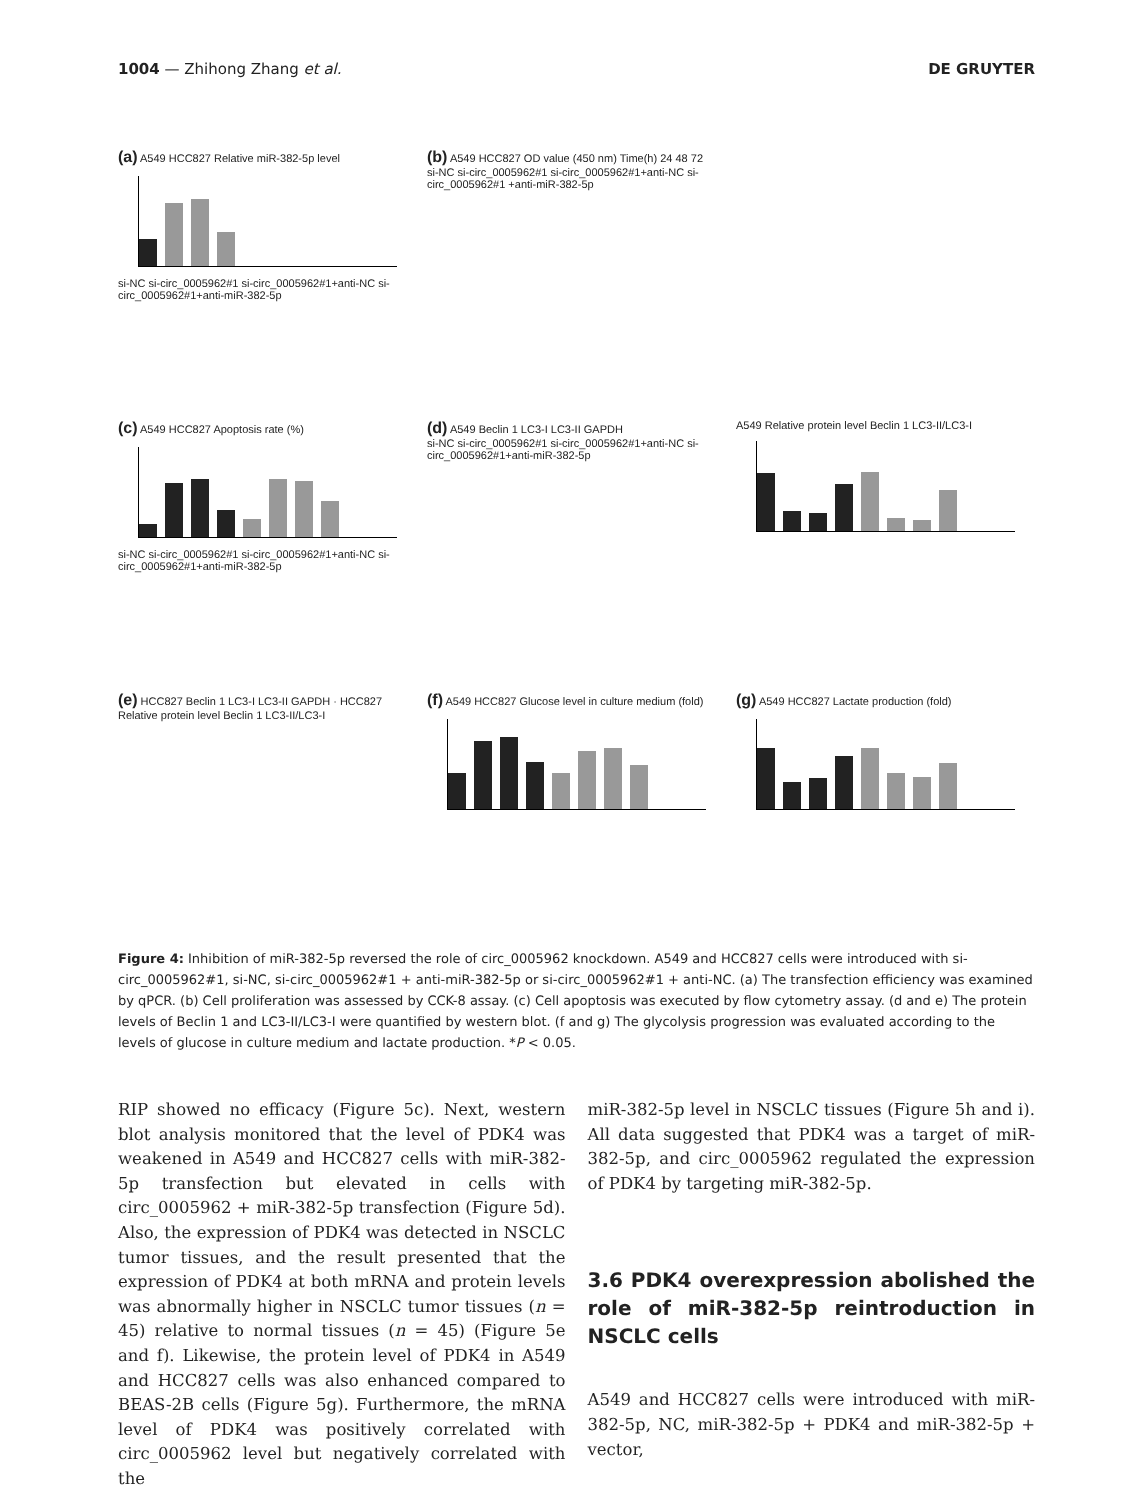1004 — Zhihong Zhang et al. DE GRUYTER
(a) A549 HCC827 Relative miR-382-5p level
si-NC si-circ_0005962#1 si-circ_0005962#1+anti-NC si-circ_0005962#1+anti-miR-382-5p
(b) A549 HCC827 OD value (450 nm) Time(h) 24 48 72
si-NC si-circ_0005962#1 si-circ_0005962#1+anti-NC si-circ_0005962#1 +anti-miR-382-5p
(c) A549 HCC827 Apoptosis rate (%)
si-NC si-circ_0005962#1 si-circ_0005962#1+anti-NC si-circ_0005962#1+anti-miR-382-5p
(d) A549 Beclin 1 LC3-I LC3-II GAPDH
si-NC si-circ_0005962#1 si-circ_0005962#1+anti-NC si-circ_0005962#1+anti-miR-382-5p
A549 Relative protein level Beclin 1 LC3-II/LC3-I
(e) HCC827 Beclin 1 LC3-I LC3-II GAPDH · HCC827 Relative protein level Beclin 1 LC3-II/LC3-I
(f) A549 HCC827 Glucose level in culture medium (fold)
(g) A549 HCC827 Lactate production (fold)
Figure 4: Inhibition of miR-382-5p reversed the role of circ_0005962 knockdown. A549 and HCC827 cells were introduced with si-circ_0005962#1, si-NC, si-circ_0005962#1 + anti-miR-382-5p or si-circ_0005962#1 + anti-NC. (a) The transfection efficiency was examined by qPCR. (b) Cell proliferation was assessed by CCK-8 assay. (c) Cell apoptosis was executed by flow cytometry assay. (d and e) The protein levels of Beclin 1 and LC3-II/LC3-I were quantified by western blot. (f and g) The glycolysis progression was evaluated according to the levels of glucose in culture medium and lactate production. *P < 0.05.
RIP showed no efficacy (Figure 5c). Next, western blot analysis monitored that the level of PDK4 was weakened in A549 and HCC827 cells with miR-382-5p transfection but elevated in cells with circ_0005962 + miR-382-5p transfection (Figure 5d). Also, the expression of PDK4 was detected in NSCLC tumor tissues, and the result presented that the expression of PDK4 at both mRNA and protein levels was abnormally higher in NSCLC tumor tissues (n = 45) relative to normal tissues (n = 45) (Figure 5e and f). Likewise, the protein level of PDK4 in A549 and HCC827 cells was also enhanced compared to BEAS-2B cells (Figure 5g). Furthermore, the mRNA level of PDK4 was positively correlated with circ_0005962 level but negatively correlated with the
miR-382-5p level in NSCLC tissues (Figure 5h and i). All data suggested that PDK4 was a target of miR-382-5p, and circ_0005962 regulated the expression of PDK4 by targeting miR-382-5p.
3.6 PDK4 overexpression abolished the role of miR-382-5p reintroduction in NSCLC cells
A549 and HCC827 cells were introduced with miR-382-5p, NC, miR-382-5p + PDK4 and miR-382-5p + vector,